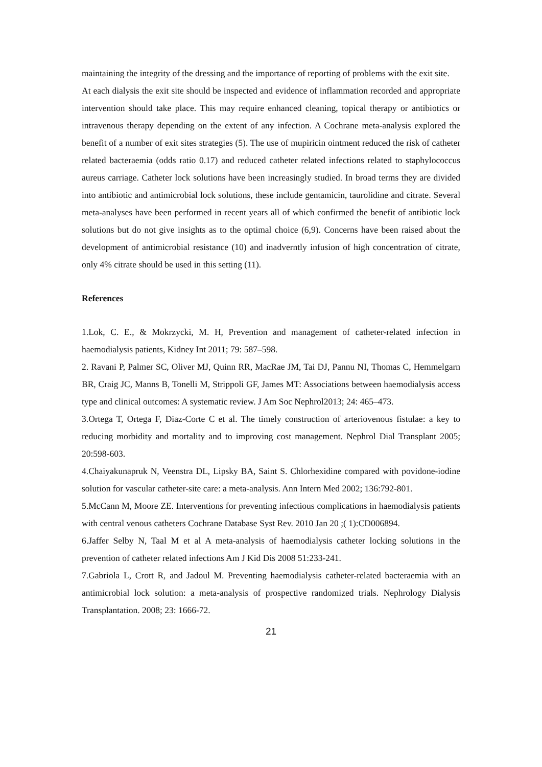maintaining the integrity of the dressing and the importance of reporting of problems with the exit site.
At each dialysis the exit site should be inspected and evidence of inflammation recorded and appropriate intervention should take place. This may require enhanced cleaning, topical therapy or antibiotics or intravenous therapy depending on the extent of any infection. A Cochrane meta-analysis explored the benefit of a number of exit sites strategies (5). The use of mupiricin ointment reduced the risk of catheter related bacteraemia (odds ratio 0.17) and reduced catheter related infections related to staphylococcus aureus carriage. Catheter lock solutions have been increasingly studied. In broad terms they are divided into antibiotic and antimicrobial lock solutions, these include gentamicin, taurolidine and citrate. Several meta-analyses have been performed in recent years all of which confirmed the benefit of antibiotic lock solutions but do not give insights as to the optimal choice (6,9). Concerns have been raised about the development of antimicrobial resistance (10) and inadverntly infusion of high concentration of citrate, only 4% citrate should be used in this setting (11).
References
1.Lok, C. E., & Mokrzycki, M. H, Prevention and management of catheter-related infection in haemodialysis patients, Kidney Int 2011; 79: 587–598.
2. Ravani P, Palmer SC, Oliver MJ, Quinn RR, MacRae JM, Tai DJ, Pannu NI, Thomas C, Hemmelgarn BR, Craig JC, Manns B, Tonelli M, Strippoli GF, James MT: Associations between haemodialysis access type and clinical outcomes: A systematic review. J Am Soc Nephrol2013; 24: 465–473.
3.Ortega T, Ortega F, Diaz-Corte C et al. The timely construction of arteriovenous fistulae: a key to reducing morbidity and mortality and to improving cost management. Nephrol Dial Transplant 2005; 20:598-603.
4.Chaiyakunapruk N, Veenstra DL, Lipsky BA, Saint S. Chlorhexidine compared with povidone-iodine solution for vascular catheter-site care: a meta-analysis. Ann Intern Med 2002; 136:792-801.
5.McCann M, Moore ZE. Interventions for preventing infectious complications in haemodialysis patients with central venous catheters Cochrane Database Syst Rev. 2010 Jan 20 ;( 1):CD006894.
6.Jaffer Selby N, Taal M et al A meta-analysis of haemodialysis catheter locking solutions in the prevention of catheter related infections Am J Kid Dis 2008 51:233-241.
7.Gabriola L, Crott R, and Jadoul M. Preventing haemodialysis catheter-related bacteraemia with an antimicrobial lock solution: a meta-analysis of prospective randomized trials. Nephrology Dialysis Transplantation. 2008; 23: 1666-72.
21